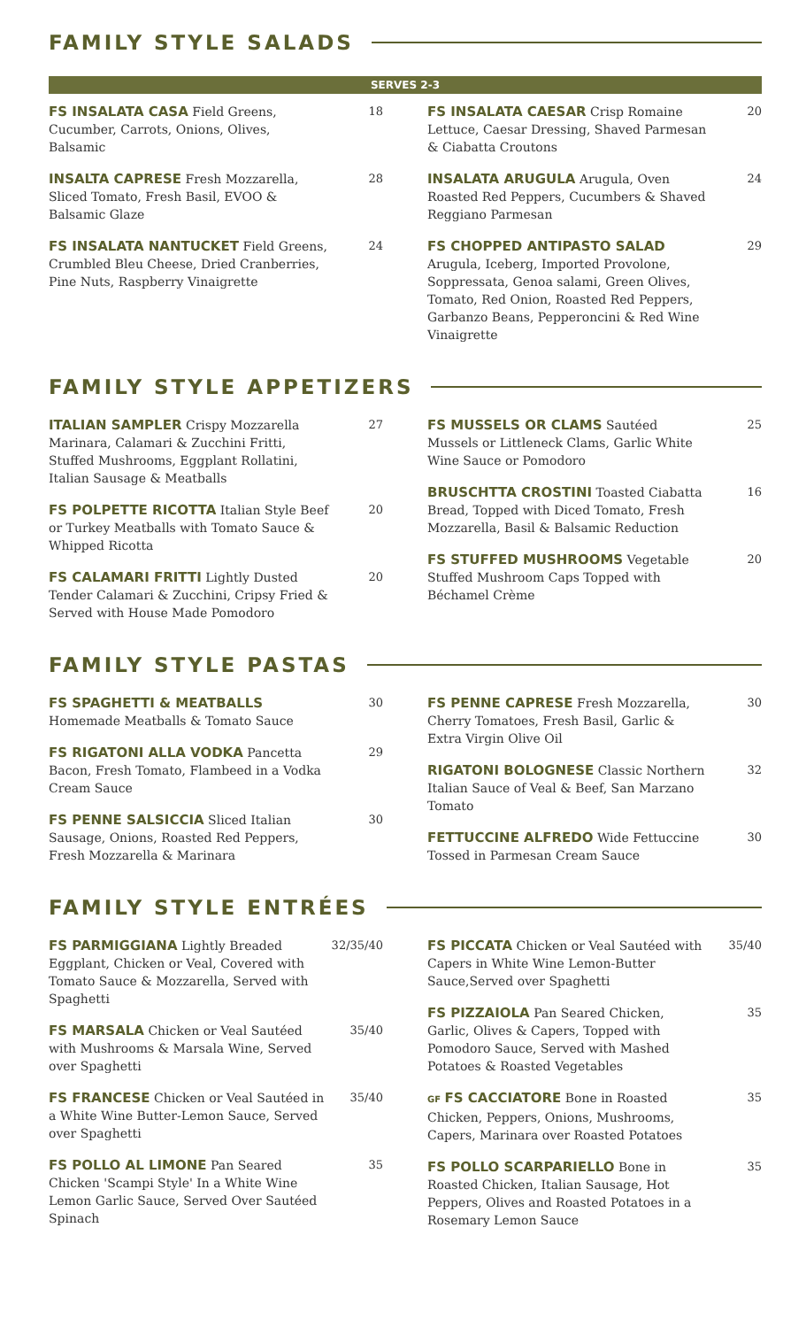FAMILY STYLE SALADS
SERVES 2-3
FS INSALATA CASA Field Greens, Cucumber, Carrots, Onions, Olives, Balsamic
18
INSALTA CAPRESE Fresh Mozzarella, Sliced Tomato, Fresh Basil, EVOO & Balsamic Glaze
28
FS INSALATA NANTUCKET Field Greens, Crumbled Bleu Cheese, Dried Cranberries, Pine Nuts, Raspberry Vinaigrette
24
FS INSALATA CAESAR Crisp Romaine Lettuce, Caesar Dressing, Shaved Parmesan & Ciabatta Croutons
20
INSALATA ARUGULA Arugula, Oven Roasted Red Peppers, Cucumbers & Shaved Reggiano Parmesan
24
FS CHOPPED ANTIPASTO SALAD Arugula, Iceberg, Imported Provolone, Soppressata, Genoa salami, Green Olives, Tomato, Red Onion, Roasted Red Peppers, Garbanzo Beans, Pepperoncini & Red Wine Vinaigrette
29
FAMILY STYLE APPETIZERS
ITALIAN SAMPLER Crispy Mozzarella Marinara, Calamari & Zucchini Fritti, Stuffed Mushrooms, Eggplant Rollatini, Italian Sausage & Meatballs
27
FS POLPETTE RICOTTA Italian Style Beef or Turkey Meatballs with Tomato Sauce & Whipped Ricotta
20
FS CALAMARI FRITTI Lightly Dusted Tender Calamari & Zucchini, Cripsy Fried & Served with House Made Pomodoro
20
FS MUSSELS OR CLAMS Sautéed Mussels or Littleneck Clams, Garlic White Wine Sauce or Pomodoro
25
BRUSCHTTA CROSTINI Toasted Ciabatta Bread, Topped with Diced Tomato, Fresh Mozzarella, Basil & Balsamic Reduction
16
FS STUFFED MUSHROOMS Vegetable Stuffed Mushroom Caps Topped with Béchamel Crème
20
FAMILY STYLE PASTAS
FS SPAGHETTI & MEATBALLS
Homemade Meatballs & Tomato Sauce
30
FS RIGATONI ALLA VODKA Pancetta Bacon, Fresh Tomato, Flambeed in a Vodka Cream Sauce
29
FS PENNE SALSICCIA Sliced Italian Sausage, Onions, Roasted Red Peppers, Fresh Mozzarella & Marinara
30
FS PENNE CAPRESE Fresh Mozzarella, Cherry Tomatoes, Fresh Basil, Garlic & Extra Virgin Olive Oil
30
RIGATONI BOLOGNESE Classic Northern Italian Sauce of Veal & Beef, San Marzano Tomato
32
FETTUCCINE ALFREDO Wide Fettuccine Tossed in Parmesan Cream Sauce
30
FAMILY STYLE ENTRÉES
FS PARMIGGIANA Lightly Breaded Eggplant, Chicken or Veal, Covered with Tomato Sauce & Mozzarella, Served with Spaghetti
32/35/40
FS MARSALA Chicken or Veal Sautéed with Mushrooms & Marsala Wine, Served over Spaghetti
35/40
FS FRANCESE Chicken or Veal Sautéed in a White Wine Butter-Lemon Sauce, Served over Spaghetti
35/40
FS POLLO AL LIMONE Pan Seared Chicken 'Scampi Style' In a White Wine Lemon Garlic Sauce, Served Over Sautéed Spinach
35
FS PICCATA Chicken or Veal Sautéed with Capers in White Wine Lemon-Butter Sauce,Served over Spaghetti
35/40
FS PIZZAIOLA Pan Seared Chicken, Garlic, Olives & Capers, Topped with Pomodoro Sauce, Served with Mashed Potatoes & Roasted Vegetables
35
GF FS CACCIATORE Bone in Roasted Chicken, Peppers, Onions, Mushrooms, Capers, Marinara over Roasted Potatoes
35
FS POLLO SCARPARIELLO Bone in Roasted Chicken, Italian Sausage, Hot Peppers, Olives and Roasted Potatoes in a Rosemary Lemon Sauce
35